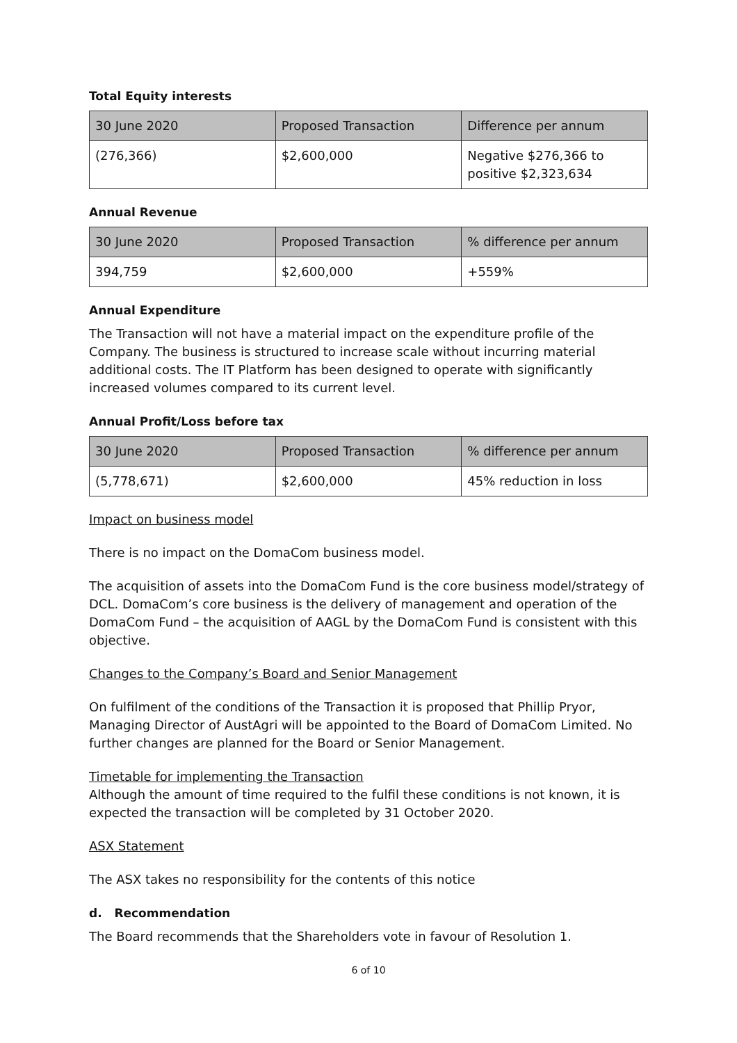Total Equity interests
| 30 June 2020 | Proposed Transaction | Difference per annum |
| --- | --- | --- |
| (276,366) | $2,600,000 | Negative $276,366 to positive $2,323,634 |
Annual Revenue
| 30 June 2020 | Proposed Transaction | % difference per annum |
| --- | --- | --- |
| 394,759 | $2,600,000 | +559% |
Annual Expenditure
The Transaction will not have a material impact on the expenditure profile of the Company. The business is structured to increase scale without incurring material additional costs. The IT Platform has been designed to operate with significantly increased volumes compared to its current level.
Annual Profit/Loss before tax
| 30 June 2020 | Proposed Transaction | % difference per annum |
| --- | --- | --- |
| (5,778,671) | $2,600,000 | 45% reduction in loss |
Impact on business model
There is no impact on the DomaCom business model.
The acquisition of assets into the DomaCom Fund is the core business model/strategy of DCL. DomaCom’s core business is the delivery of management and operation of the DomaCom Fund – the acquisition of AAGL by the DomaCom Fund is consistent with this objective.
Changes to the Company’s Board and Senior Management
On fulfilment of the conditions of the Transaction it is proposed that Phillip Pryor, Managing Director of AustAgri will be appointed to the Board of DomaCom Limited. No further changes are planned for the Board or Senior Management.
Timetable for implementing the Transaction
Although the amount of time required to the fulfil these conditions is not known, it is expected the transaction will be completed by 31 October 2020.
ASX Statement
The ASX takes no responsibility for the contents of this notice
d. Recommendation
The Board recommends that the Shareholders vote in favour of Resolution 1.
6 of 10